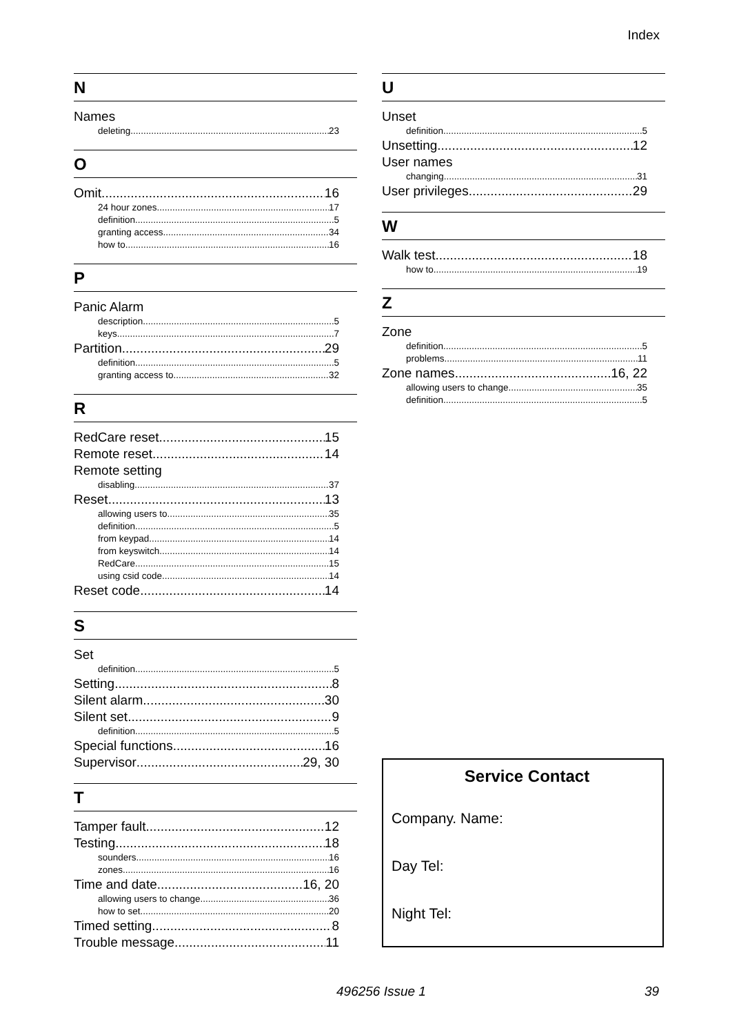Index
N
Names
deleting 23
O
Omit 16
24 hour zones 17
definition 5
granting access 34
how to 16
P
Panic Alarm
description 5
keys 7
Partition 29
definition 5
granting access to 32
R
RedCare reset 15
Remote reset 14
Remote setting
disabling 37
Reset 13
allowing users to 35
definition 5
from keypad 14
from keyswitch 14
RedCare 15
using csid code 14
Reset code 14
S
Set
definition 5
Setting 8
Silent alarm 30
Silent set 9
definition 5
Special functions 16
Supervisor 29, 30
T
Tamper fault 12
Testing 18
sounders 16
zones 16
Time and date 16, 20
allowing users to change 36
how to set 20
Timed setting 8
Trouble message 11
U
Unset
definition 5
Unsetting 12
User names
changing 31
User privileges 29
W
Walk test 18
how to 19
Z
Zone
definition 5
problems 11
Zone names 16, 22
allowing users to change 35
definition 5
Service Contact
Company. Name:
Day Tel:
Night Tel:
496256 Issue 1 39